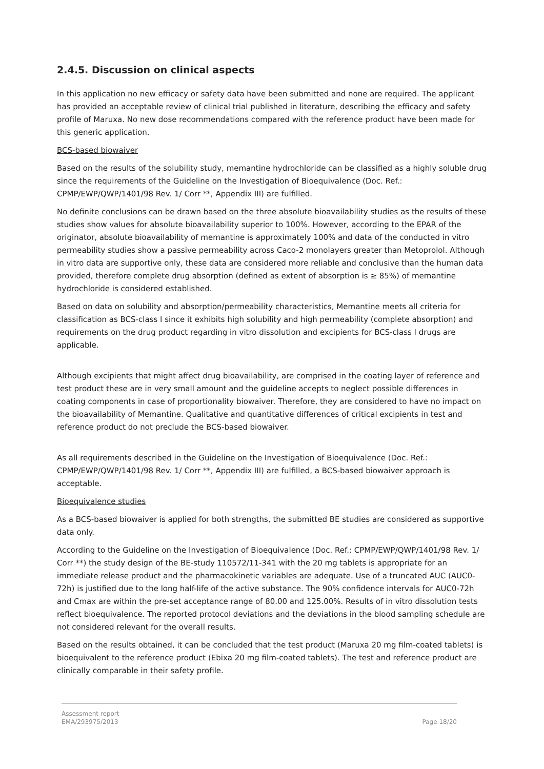2.4.5. Discussion on clinical aspects
In this application no new efficacy or safety data have been submitted and none are required. The applicant has provided an acceptable review of clinical trial published in literature, describing the efficacy and safety profile of Maruxa. No new dose recommendations compared with the reference product have been made for this generic application.
BCS-based biowaiver
Based on the results of the solubility study, memantine hydrochloride can be classified as a highly soluble drug since the requirements of the Guideline on the Investigation of Bioequivalence (Doc. Ref.: CPMP/EWP/QWP/1401/98 Rev. 1/ Corr **, Appendix III) are fulfilled.
No definite conclusions can be drawn based on the three absolute bioavailability studies as the results of these studies show values for absolute bioavailability superior to 100%. However, according to the EPAR of the originator, absolute bioavailability of memantine is approximately 100% and data of the conducted in vitro permeability studies show a passive permeability across Caco-2 monolayers greater than Metoprolol. Although in vitro data are supportive only, these data are considered more reliable and conclusive than the human data provided, therefore complete drug absorption (defined as extent of absorption is ≥ 85%) of memantine hydrochloride is considered established.
Based on data on solubility and absorption/permeability characteristics, Memantine meets all criteria for classification as BCS-class I since it exhibits high solubility and high permeability (complete absorption) and requirements on the drug product regarding in vitro dissolution and excipients for BCS-class I drugs are applicable.
Although excipients that might affect drug bioavailability, are comprised in the coating layer of reference and test product these are in very small amount and the guideline accepts to neglect possible differences in coating components in case of proportionality biowaiver. Therefore, they are considered to have no impact on the bioavailability of Memantine. Qualitative and quantitative differences of critical excipients in test and reference product do not preclude the BCS-based biowaiver.
As all requirements described in the Guideline on the Investigation of Bioequivalence (Doc. Ref.: CPMP/EWP/QWP/1401/98 Rev. 1/ Corr **, Appendix III) are fulfilled, a BCS-based biowaiver approach is acceptable.
Bioequivalence studies
As a BCS-based biowaiver is applied for both strengths, the submitted BE studies are considered as supportive data only.
According to the Guideline on the Investigation of Bioequivalence (Doc. Ref.: CPMP/EWP/QWP/1401/98 Rev. 1/ Corr **) the study design of the BE-study 110572/11-341 with the 20 mg tablets is appropriate for an immediate release product and the pharmacokinetic variables are adequate. Use of a truncated AUC (AUC0-72h) is justified due to the long half-life of the active substance. The 90% confidence intervals for AUC0-72h and Cmax are within the pre-set acceptance range of 80.00 and 125.00%. Results of in vitro dissolution tests reflect bioequivalence. The reported protocol deviations and the deviations in the blood sampling schedule are not considered relevant for the overall results.
Based on the results obtained, it can be concluded that the test product (Maruxa 20 mg film-coated tablets) is bioequivalent to the reference product (Ebixa 20 mg film-coated tablets). The test and reference product are clinically comparable in their safety profile.
Assessment report
EMA/293975/2013
Page 18/20